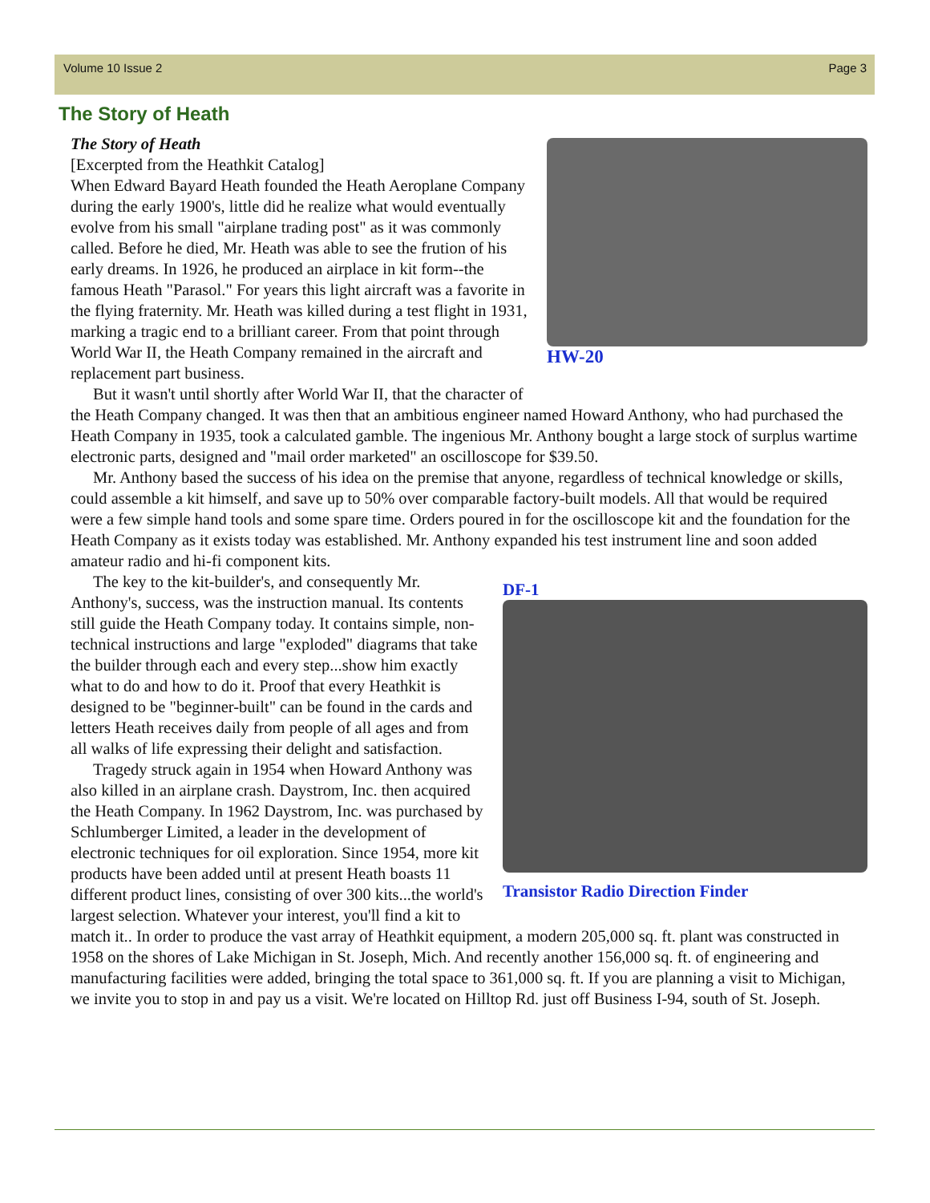Volume 10 Issue 2 Page 3
The Story of Heath
HW-20
The Story of Heath
[Excerpted from the Heathkit Catalog]
When Edward Bayard Heath founded the Heath Aeroplane Company during the early 1900's, little did he realize what would eventually evolve from his small "airplane trading post" as it was commonly called. Before he died, Mr. Heath was able to see the frution of his early dreams. In 1926, he produced an airplace in kit form--the famous Heath "Parasol." For years this light aircraft was a favorite in the flying fraternity. Mr. Heath was killed during a test flight in 1931, marking a tragic end to a brilliant career. From that point through World War II, the Heath Company remained in the aircraft and replacement part business.
But it wasn't until shortly after World War II, that the character of the Heath Company changed. It was then that an ambitious engineer named Howard Anthony, who had purchased the Heath Company in 1935, took a calculated gamble. The ingenious Mr. Anthony bought a large stock of surplus wartime electronic parts, designed and "mail order marketed" an oscilloscope for $39.50.
Mr. Anthony based the success of his idea on the premise that anyone, regardless of technical knowledge or skills, could assemble a kit himself, and save up to 50% over comparable factory-built models. All that would be required were a few simple hand tools and some spare time. Orders poured in for the oscilloscope kit and the foundation for the Heath Company as it exists today was established. Mr. Anthony expanded his test instrument line and soon added amateur radio and hi-fi component kits.
DF-1
Transistor Radio Direction Finder
The key to the kit-builder's, and consequently Mr. Anthony's, success, was the instruction manual. Its contents still guide the Heath Company today. It contains simple, non-technical instructions and large "exploded" diagrams that take the builder through each and every step...show him exactly what to do and how to do it. Proof that every Heathkit is designed to be "beginner-built" can be found in the cards and letters Heath receives daily from people of all ages and from all walks of life expressing their delight and satisfaction.
Tragedy struck again in 1954 when Howard Anthony was also killed in an airplane crash. Daystrom, Inc. then acquired the Heath Company. In 1962 Daystrom, Inc. was purchased by Schlumberger Limited, a leader in the development of electronic techniques for oil exploration. Since 1954, more kit products have been added until at present Heath boasts 11 different product lines, consisting of over 300 kits...the world's largest selection. Whatever your interest, you'll find a kit to match it.. In order to produce the vast array of Heathkit equipment, a modern 205,000 sq. ft. plant was constructed in 1958 on the shores of Lake Michigan in St. Joseph, Mich. And recently another 156,000 sq. ft. of engineering and manufacturing facilities were added, bringing the total space to 361,000 sq. ft. If you are planning a visit to Michigan, we invite you to stop in and pay us a visit. We're located on Hilltop Rd. just off Business I-94, south of St. Joseph.